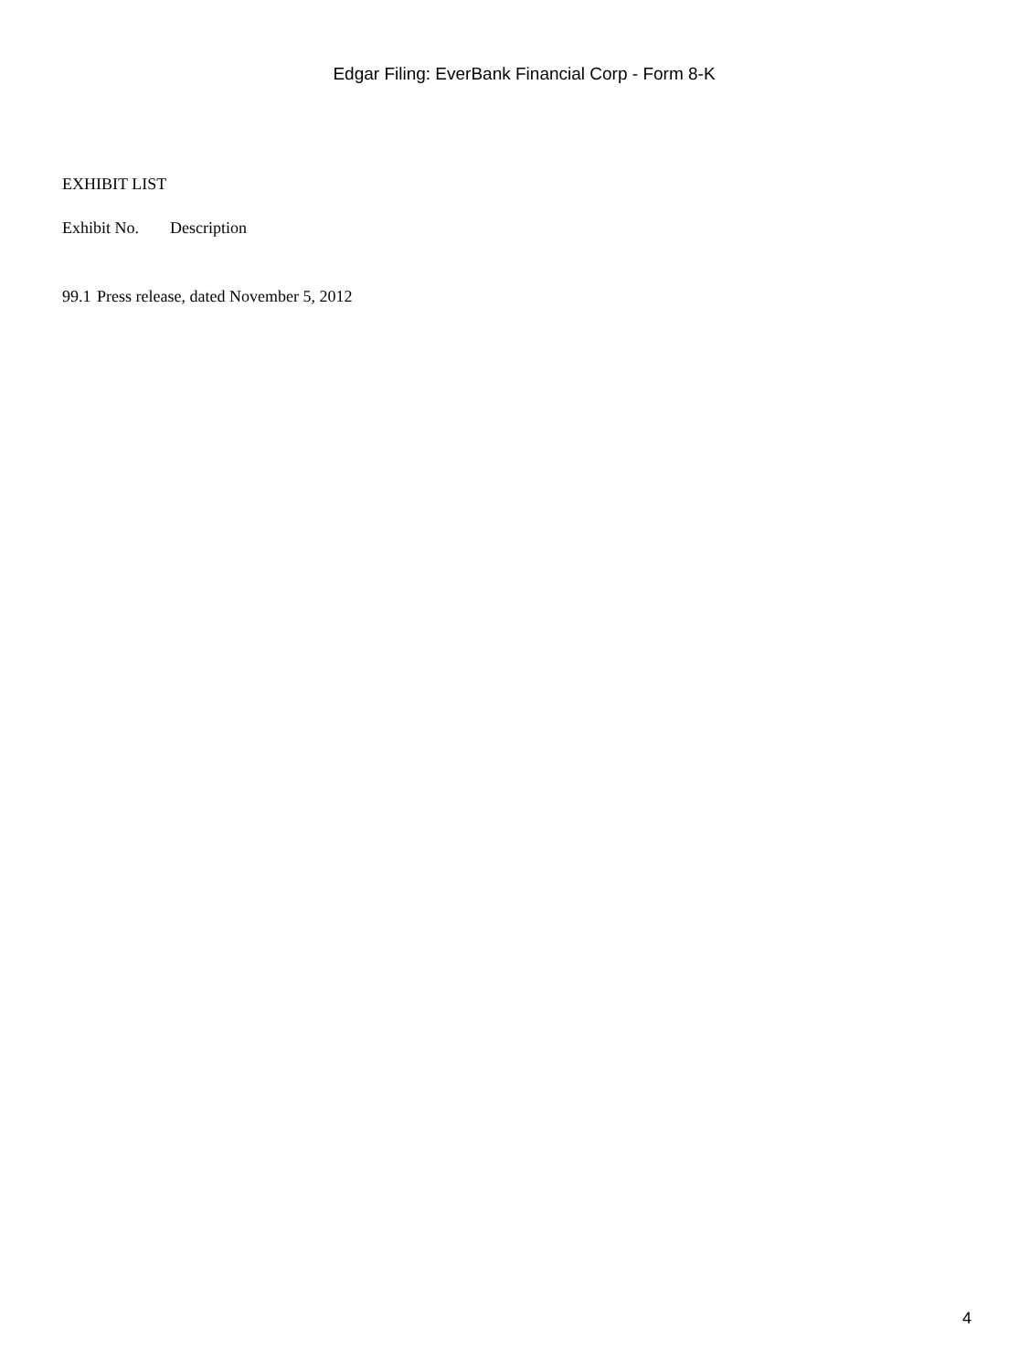Edgar Filing: EverBank Financial Corp - Form 8-K
EXHIBIT LIST
| Exhibit No. | Description |
| --- | --- |
| 99.1 | Press release, dated November 5, 2012 |
4